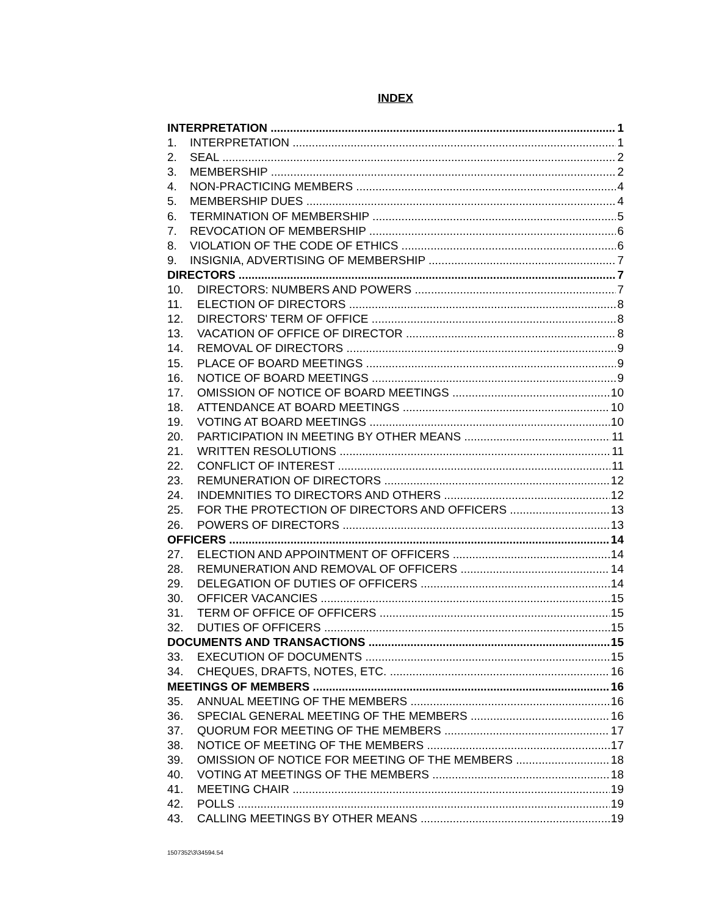INDEX
INTERPRETATION 1
1. INTERPRETATION 1
2. SEAL 2
3. MEMBERSHIP 2
4. NON-PRACTICING MEMBERS 4
5. MEMBERSHIP DUES 4
6. TERMINATION OF MEMBERSHIP 5
7. REVOCATION OF MEMBERSHIP 6
8. VIOLATION OF THE CODE OF ETHICS 6
9. INSIGNIA, ADVERTISING OF MEMBERSHIP 7
DIRECTORS 7
10. DIRECTORS: NUMBERS AND POWERS 7
11. ELECTION OF DIRECTORS 8
12. DIRECTORS' TERM OF OFFICE 8
13. VACATION OF OFFICE OF DIRECTOR 8
14. REMOVAL OF DIRECTORS 9
15. PLACE OF BOARD MEETINGS 9
16. NOTICE OF BOARD MEETINGS 9
17. OMISSION OF NOTICE OF BOARD MEETINGS 10
18. ATTENDANCE AT BOARD MEETINGS 10
19. VOTING AT BOARD MEETINGS 10
20. PARTICIPATION IN MEETING BY OTHER MEANS 11
21. WRITTEN RESOLUTIONS 11
22. CONFLICT OF INTEREST 11
23. REMUNERATION OF DIRECTORS 12
24. INDEMNITIES TO DIRECTORS AND OTHERS 12
25. FOR THE PROTECTION OF DIRECTORS AND OFFICERS 13
26. POWERS OF DIRECTORS 13
OFFICERS 14
27. ELECTION AND APPOINTMENT OF OFFICERS 14
28. REMUNERATION AND REMOVAL OF OFFICERS 14
29. DELEGATION OF DUTIES OF OFFICERS 14
30. OFFICER VACANCIES 15
31. TERM OF OFFICE OF OFFICERS 15
32. DUTIES OF OFFICERS 15
DOCUMENTS AND TRANSACTIONS 15
33. EXECUTION OF DOCUMENTS 15
34. CHEQUES, DRAFTS, NOTES, ETC. 16
MEETINGS OF MEMBERS 16
35. ANNUAL MEETING OF THE MEMBERS 16
36. SPECIAL GENERAL MEETING OF THE MEMBERS 16
37. QUORUM FOR MEETING OF THE MEMBERS 17
38. NOTICE OF MEETING OF THE MEMBERS 17
39. OMISSION OF NOTICE FOR MEETING OF THE MEMBERS 18
40. VOTING AT MEETINGS OF THE MEMBERS 18
41. MEETING CHAIR 19
42. POLLS 19
43. CALLING MEETINGS BY OTHER MEANS 19
1507352\3\34594.54